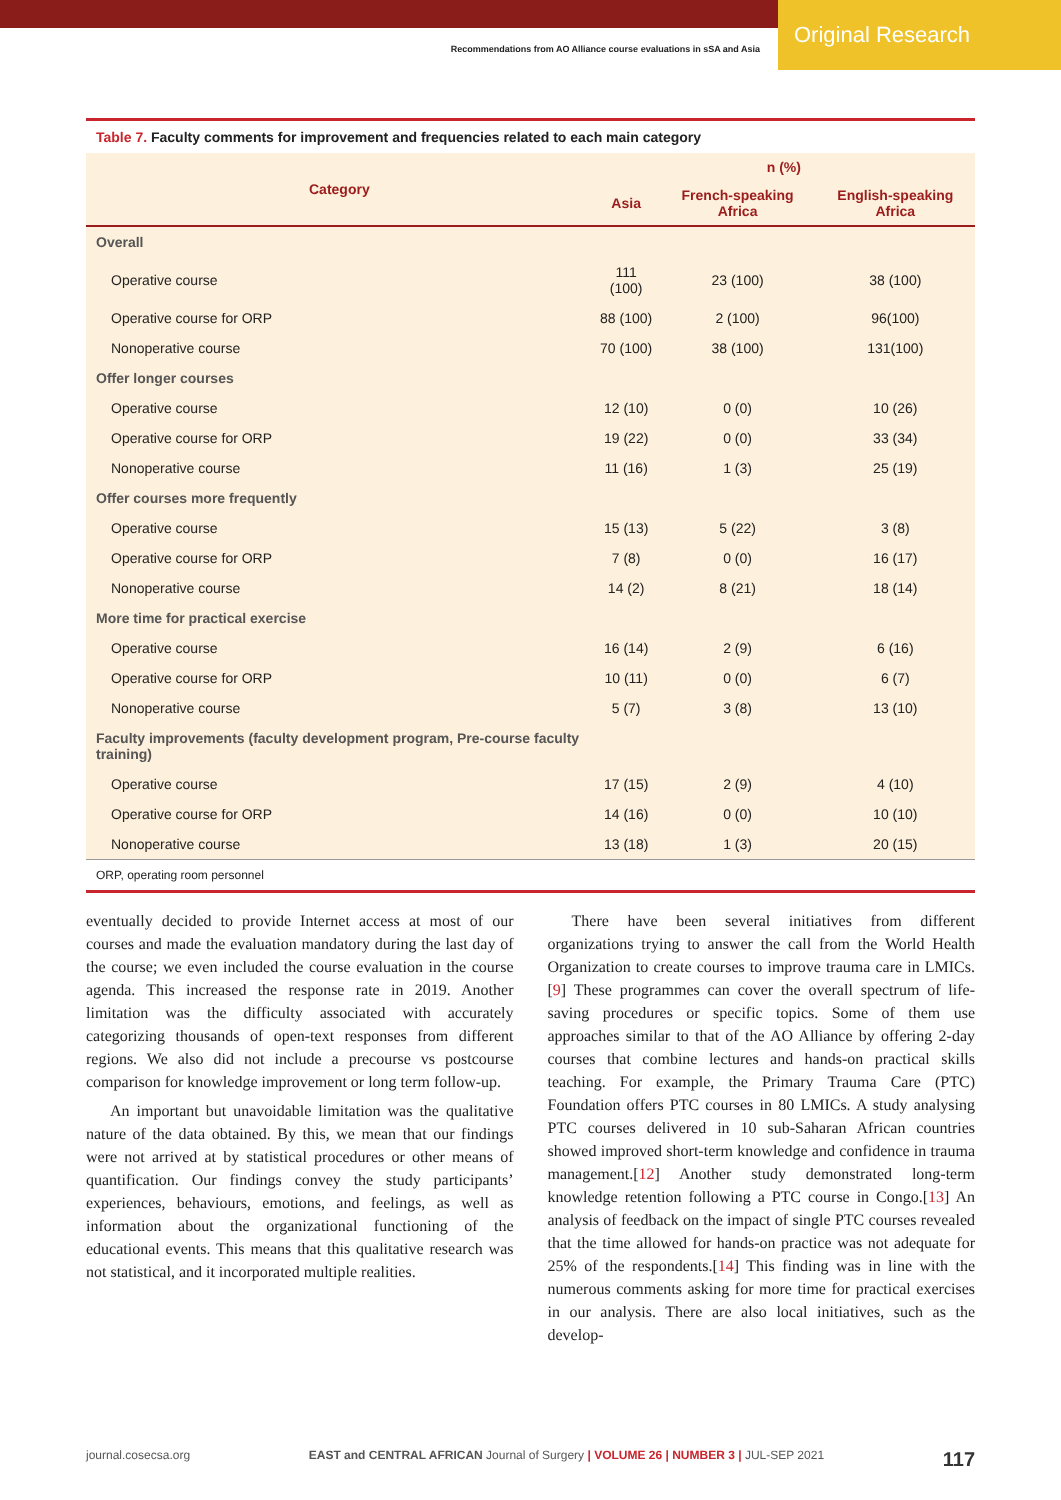Original Research
Recommendations from AO Alliance course evaluations in sSA and Asia
Table 7. Faculty comments for improvement and frequencies related to each main category
| Category | n (%) | | |
| --- | --- | --- | --- |
| | Asia | French-speaking Africa | English-speaking Africa |
| Overall | | | |
| Operative course | 111 (100) | 23 (100) | 38 (100) |
| Operative course for ORP | 88 (100) | 2 (100) | 96(100) |
| Nonoperative course | 70 (100) | 38 (100) | 131(100) |
| Offer longer courses | | | |
| Operative course | 12 (10) | 0 (0) | 10 (26) |
| Operative course for ORP | 19 (22) | 0 (0) | 33 (34) |
| Nonoperative course | 11 (16) | 1 (3) | 25 (19) |
| Offer courses more frequently | | | |
| Operative course | 15 (13) | 5 (22) | 3 (8) |
| Operative course for ORP | 7 (8) | 0 (0) | 16 (17) |
| Nonoperative course | 14 (2) | 8 (21) | 18 (14) |
| More time for practical exercise | | | |
| Operative course | 16 (14) | 2 (9) | 6 (16) |
| Operative course for ORP | 10 (11) | 0 (0) | 6 (7) |
| Nonoperative course | 5 (7) | 3 (8) | 13 (10) |
| Faculty improvements (faculty development program, Pre-course faculty training) | | | |
| Operative course | 17 (15) | 2 (9) | 4 (10) |
| Operative course for ORP | 14 (16) | 0 (0) | 10 (10) |
| Nonoperative course | 13 (18) | 1 (3) | 20 (15) |
ORP, operating room personnel
eventually decided to provide Internet access at most of our courses and made the evaluation mandatory during the last day of the course; we even included the course evaluation in the course agenda. This increased the response rate in 2019. Another limitation was the difficulty associated with accurately categorizing thousands of open-text responses from different regions. We also did not include a precourse vs postcourse comparison for knowledge improvement or long term follow-up.
An important but unavoidable limitation was the qualitative nature of the data obtained. By this, we mean that our findings were not arrived at by statistical procedures or other means of quantification. Our findings convey the study participants’ experiences, behaviours, emotions, and feelings, as well as information about the organizational functioning of the educational events. This means that this qualitative research was not statistical, and it incorporated multiple realities.
There have been several initiatives from different organizations trying to answer the call from the World Health Organization to create courses to improve trauma care in LMICs.[9] These programmes can cover the overall spectrum of life-saving procedures or specific topics. Some of them use approaches similar to that of the AO Alliance by offering 2-day courses that combine lectures and hands-on practical skills teaching. For example, the Primary Trauma Care (PTC) Foundation offers PTC courses in 80 LMICs. A study analysing PTC courses delivered in 10 sub-Saharan African countries showed improved short-term knowledge and confidence in trauma management.[12] Another study demonstrated long-term knowledge retention following a PTC course in Congo.[13] An analysis of feedback on the impact of single PTC courses revealed that the time allowed for hands-on practice was not adequate for 25% of the respondents.[14] This finding was in line with the numerous comments asking for more time for practical exercises in our analysis. There are also local initiatives, such as the develop-
journal.cosecsa.org EAST and CENTRAL AFRICAN Journal of Surgery | VOLUME 26 | NUMBER 3 | JUL-SEP 2021 117